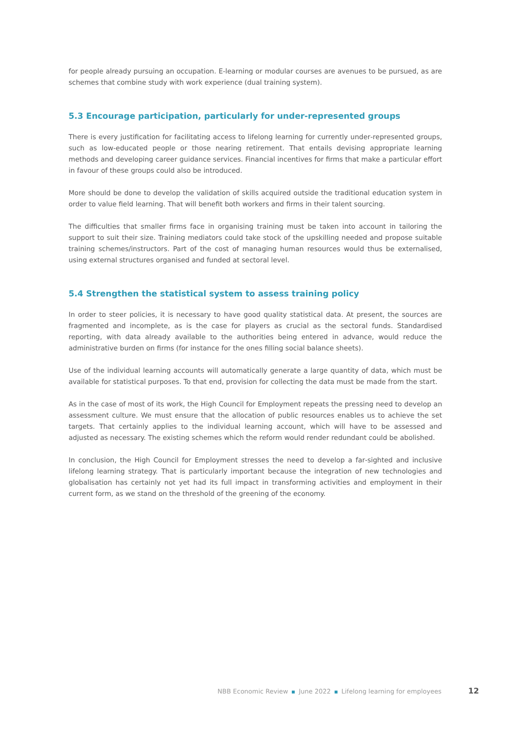for people already pursuing an occupation. E‑learning or modular courses are avenues to be pursued, as are schemes that combine study with work experience (dual training system).
5.3 Encourage participation, particularly for under‑represented groups
There is every justification for facilitating access to lifelong learning for currently under‑represented groups, such as low‑educated people or those nearing retirement. That entails devising appropriate learning methods and developing career guidance services. Financial incentives for firms that make a particular effort in favour of these groups could also be introduced.
More should be done to develop the validation of skills acquired outside the traditional education system in order to value field learning. That will benefit both workers and firms in their talent sourcing.
The difficulties that smaller firms face in organising training must be taken into account in tailoring the support to suit their size. Training mediators could take stock of the upskilling needed and propose suitable training schemes/instructors. Part of the cost of managing human resources would thus be externalised, using external structures organised and funded at sectoral level.
5.4 Strengthen the statistical system to assess training policy
In order to steer policies, it is necessary to have good quality statistical data. At present, the sources are fragmented and incomplete, as is the case for players as crucial as the sectoral funds. Standardised reporting, with data already available to the authorities being entered in advance, would reduce the administrative burden on firms (for instance for the ones filling social balance sheets).
Use of the individual learning accounts will automatically generate a large quantity of data, which must be available for statistical purposes. To that end, provision for collecting the data must be made from the start.
As in the case of most of its work, the High Council for Employment repeats the pressing need to develop an assessment culture. We must ensure that the allocation of public resources enables us to achieve the set targets. That certainly applies to the individual learning account, which will have to be assessed and adjusted as necessary. The existing schemes which the reform would render redundant could be abolished.
In conclusion, the High Council for Employment stresses the need to develop a far‑sighted and inclusive lifelong learning strategy. That is particularly important because the integration of new technologies and globalisation has certainly not yet had its full impact in transforming activities and employment in their current form, as we stand on the threshold of the greening of the economy.
NBB Economic Review June 2022 Lifelong learning for employees 12